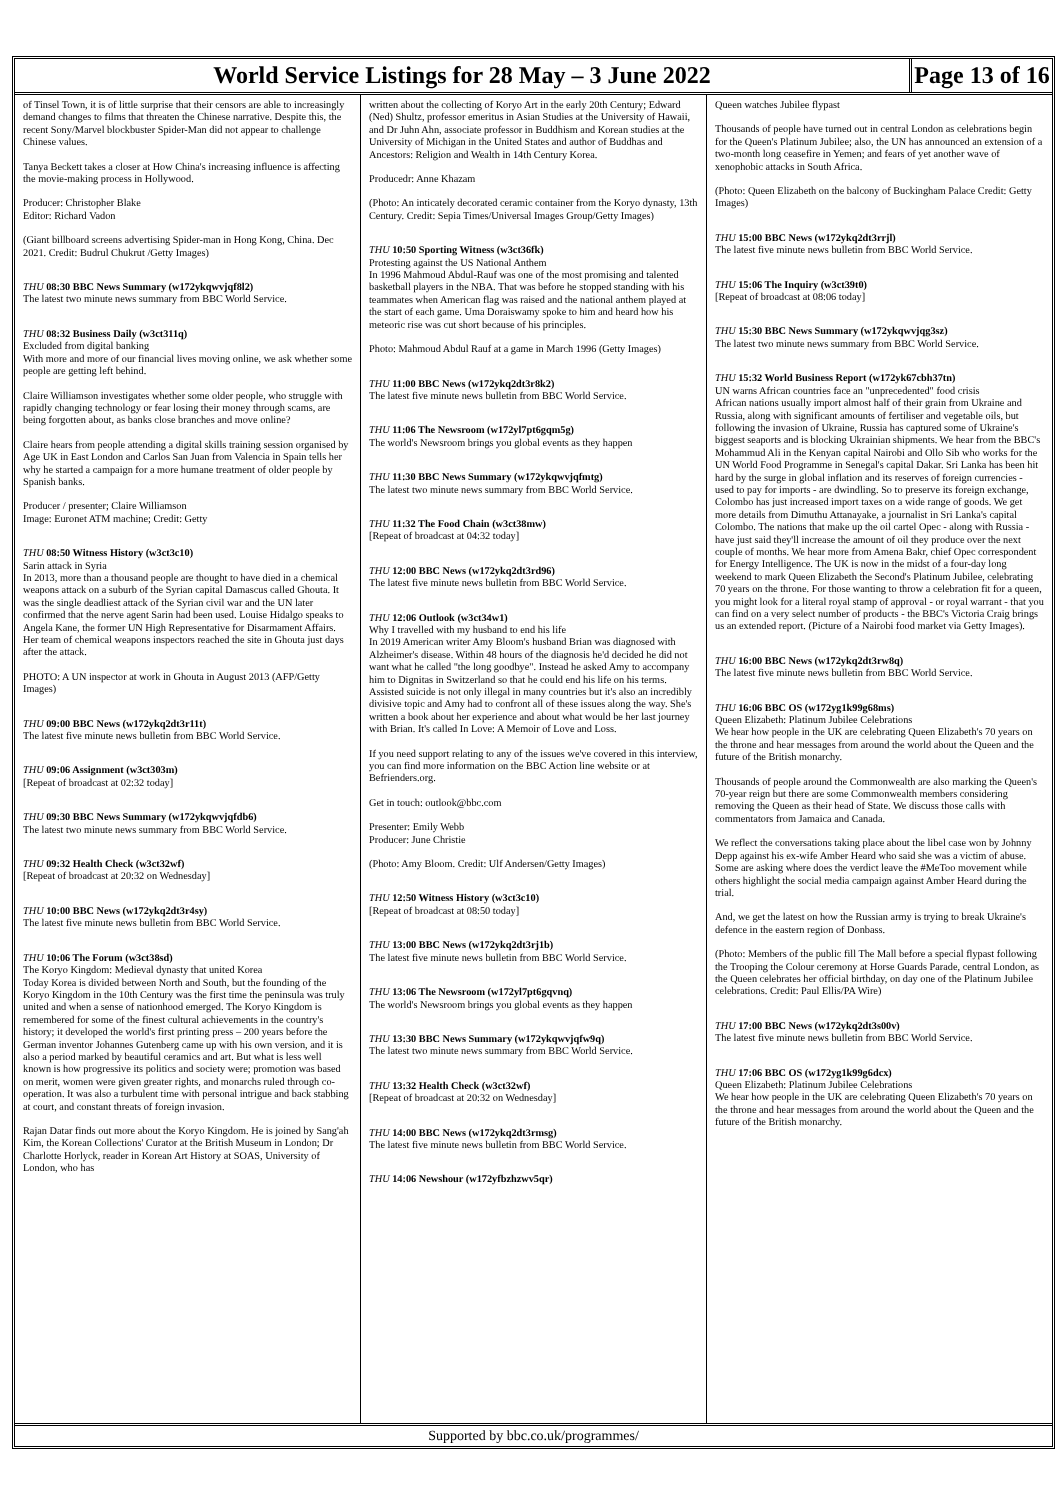World Service Listings for 28 May – 3 June 2022
Page 13 of 16
of Tinsel Town, it is of little surprise that their censors are able to increasingly demand changes to films that threaten the Chinese narrative. Despite this, the recent Sony/Marvel blockbuster Spider-Man did not appear to challenge Chinese values.
Tanya Beckett takes a closer at How China's increasing influence is affecting the movie-making process in Hollywood.
Producer: Christopher Blake
Editor: Richard Vadon
(Giant billboard screens advertising Spider-man in Hong Kong, China. Dec 2021. Credit: Budrul Chukrut /Getty Images)
THU 08:30 BBC News Summary (w172ykqwvjqf8l2)
The latest two minute news summary from BBC World Service.
THU 08:32 Business Daily (w3ct311q)
Excluded from digital banking
With more and more of our financial lives moving online, we ask whether some people are getting left behind.
Claire Williamson investigates whether some older people, who struggle with rapidly changing technology or fear losing their money through scams, are being forgotten about, as banks close branches and move online?
Claire hears from people attending a digital skills training session organised by Age UK in East London and Carlos San Juan from Valencia in Spain tells her why he started a campaign for a more humane treatment of older people by Spanish banks.
Producer / presenter; Claire Williamson
Image: Euronet ATM machine; Credit: Getty
THU 08:50 Witness History (w3ct3c10)
Sarin attack in Syria
In 2013, more than a thousand people are thought to have died in a chemical weapons attack on a suburb of the Syrian capital Damascus called Ghouta. It was the single deadliest attack of the Syrian civil war and the UN later confirmed that the nerve agent Sarin had been used. Louise Hidalgo speaks to Angela Kane, the former UN High Representative for Disarmament Affairs. Her team of chemical weapons inspectors reached the site in Ghouta just days after the attack.
PHOTO: A UN inspector at work in Ghouta in August 2013 (AFP/Getty Images)
THU 09:00 BBC News (w172ykq2dt3r11t)
The latest five minute news bulletin from BBC World Service.
THU 09:06 Assignment (w3ct303m)
[Repeat of broadcast at 02:32 today]
THU 09:30 BBC News Summary (w172ykqwvjqfdb6)
The latest two minute news summary from BBC World Service.
THU 09:32 Health Check (w3ct32wf)
[Repeat of broadcast at 20:32 on Wednesday]
THU 10:00 BBC News (w172ykq2dt3r4sy)
The latest five minute news bulletin from BBC World Service.
THU 10:06 The Forum (w3ct38sd)
The Koryo Kingdom: Medieval dynasty that united Korea
Today Korea is divided between North and South, but the founding of the Koryo Kingdom in the 10th Century was the first time the peninsula was truly united and when a sense of nationhood emerged. The Koryo Kingdom is remembered for some of the finest cultural achievements in the country's history; it developed the world's first printing press – 200 years before the German inventor Johannes Gutenberg came up with his own version, and it is also a period marked by beautiful ceramics and art. But what is less well known is how progressive its politics and society were; promotion was based on merit, women were given greater rights, and monarchs ruled through co-operation. It was also a turbulent time with personal intrigue and back stabbing at court, and constant threats of foreign invasion.
Rajan Datar finds out more about the Koryo Kingdom. He is joined by Sang'ah Kim, the Korean Collections' Curator at the British Museum in London; Dr Charlotte Horlyck, reader in Korean Art History at SOAS, University of London, who has
written about the collecting of Koryo Art in the early 20th Century; Edward (Ned) Shultz, professor emeritus in Asian Studies at the University of Hawaii, and Dr Juhn Ahn, associate professor in Buddhism and Korean studies at the University of Michigan in the United States and author of Buddhas and Ancestors: Religion and Wealth in 14th Century Korea.
Producedr: Anne Khazam
(Photo: An inticately decorated ceramic container from the Koryo dynasty, 13th Century. Credit: Sepia Times/Universal Images Group/Getty Images)
THU 10:50 Sporting Witness (w3ct36fk)
Protesting against the US National Anthem
In 1996 Mahmoud Abdul-Rauf was one of the most promising and talented basketball players in the NBA. That was before he stopped standing with his teammates when American flag was raised and the national anthem played at the start of each game. Uma Doraiswamy spoke to him and heard how his meteoric rise was cut short because of his principles.
Photo: Mahmoud Abdul Rauf at a game in March 1996 (Getty Images)
THU 11:00 BBC News (w172ykq2dt3r8k2)
The latest five minute news bulletin from BBC World Service.
THU 11:06 The Newsroom (w172yl7pt6gqm5g)
The world's Newsroom brings you global events as they happen
THU 11:30 BBC News Summary (w172ykqwvjqfmtg)
The latest two minute news summary from BBC World Service.
THU 11:32 The Food Chain (w3ct38mw)
[Repeat of broadcast at 04:32 today]
THU 12:00 BBC News (w172ykq2dt3rd96)
The latest five minute news bulletin from BBC World Service.
THU 12:06 Outlook (w3ct34w1)
Why I travelled with my husband to end his life
In 2019 American writer Amy Bloom's husband Brian was diagnosed with Alzheimer's disease. Within 48 hours of the diagnosis he'd decided he did not want what he called "the long goodbye". Instead he asked Amy to accompany him to Dignitas in Switzerland so that he could end his life on his terms. Assisted suicide is not only illegal in many countries but it's also an incredibly divisive topic and Amy had to confront all of these issues along the way. She's written a book about her experience and about what would be her last journey with Brian. It's called In Love: A Memoir of Love and Loss.
If you need support relating to any of the issues we've covered in this interview, you can find more information on the BBC Action line website or at Befrienders.org.
Get in touch: outlook@bbc.com
Presenter: Emily Webb
Producer: June Christie
(Photo: Amy Bloom. Credit: Ulf Andersen/Getty Images)
THU 12:50 Witness History (w3ct3c10)
[Repeat of broadcast at 08:50 today]
THU 13:00 BBC News (w172ykq2dt3rj1b)
The latest five minute news bulletin from BBC World Service.
THU 13:06 The Newsroom (w172yl7pt6gqvnq)
The world's Newsroom brings you global events as they happen
THU 13:30 BBC News Summary (w172ykqwvjqfw9q)
The latest two minute news summary from BBC World Service.
THU 13:32 Health Check (w3ct32wf)
[Repeat of broadcast at 20:32 on Wednesday]
THU 14:00 BBC News (w172ykq2dt3rmsg)
The latest five minute news bulletin from BBC World Service.
THU 14:06 Newshour (w172yfbzhzwv5qr)
Queen watches Jubilee flypast
Thousands of people have turned out in central London as celebrations begin for the Queen's Platinum Jubilee; also, the UN has announced an extension of a two-month long ceasefire in Yemen; and fears of yet another wave of xenophobic attacks in South Africa.
(Photo: Queen Elizabeth on the balcony of Buckingham Palace Credit: Getty Images)
THU 15:00 BBC News (w172ykq2dt3rrjl)
The latest five minute news bulletin from BBC World Service.
THU 15:06 The Inquiry (w3ct39t0)
[Repeat of broadcast at 08:06 today]
THU 15:30 BBC News Summary (w172ykqwvjqg3sz)
The latest two minute news summary from BBC World Service.
THU 15:32 World Business Report (w172yk67cbh37tn)
UN warns African countries face an "unprecedented" food crisis
African nations usually import almost half of their grain from Ukraine and Russia, along with significant amounts of fertiliser and vegetable oils, but following the invasion of Ukraine, Russia has captured some of Ukraine's biggest seaports and is blocking Ukrainian shipments. We hear from the BBC's Mohammud Ali in the Kenyan capital Nairobi and Ollo Sib who works for the UN World Food Programme in Senegal's capital Dakar. Sri Lanka has been hit hard by the surge in global inflation and its reserves of foreign currencies - used to pay for imports - are dwindling. So to preserve its foreign exchange, Colombo has just increased import taxes on a wide range of goods. We get more details from Dimuthu Attanayake, a journalist in Sri Lanka's capital Colombo. The nations that make up the oil cartel Opec - along with Russia - have just said they'll increase the amount of oil they produce over the next couple of months. We hear more from Amena Bakr, chief Opec correspondent for Energy Intelligence. The UK is now in the midst of a four-day long weekend to mark Queen Elizabeth the Second's Platinum Jubilee, celebrating 70 years on the throne. For those wanting to throw a celebration fit for a queen, you might look for a literal royal stamp of approval - or royal warrant - that you can find on a very select number of products - the BBC's Victoria Craig brings us an extended report. (Picture of a Nairobi food market via Getty Images).
THU 16:00 BBC News (w172ykq2dt3rw8q)
The latest five minute news bulletin from BBC World Service.
THU 16:06 BBC OS (w172yg1k99g68ms)
Queen Elizabeth: Platinum Jubilee Celebrations
We hear how people in the UK are celebrating Queen Elizabeth's 70 years on the throne and hear messages from around the world about the Queen and the future of the British monarchy.
Thousands of people around the Commonwealth are also marking the Queen's 70-year reign but there are some Commonwealth members considering removing the Queen as their head of State. We discuss those calls with commentators from Jamaica and Canada.
We reflect the conversations taking place about the libel case won by Johnny Depp against his ex-wife Amber Heard who said she was a victim of abuse. Some are asking where does the verdict leave the #MeToo movement while others highlight the social media campaign against Amber Heard during the trial.
And, we get the latest on how the Russian army is trying to break Ukraine's defence in the eastern region of Donbass.
(Photo: Members of the public fill The Mall before a special flypast following the Trooping the Colour ceremony at Horse Guards Parade, central London, as the Queen celebrates her official birthday, on day one of the Platinum Jubilee celebrations. Credit: Paul Ellis/PA Wire)
THU 17:00 BBC News (w172ykq2dt3s00v)
The latest five minute news bulletin from BBC World Service.
THU 17:06 BBC OS (w172yg1k99g6dcx)
Queen Elizabeth: Platinum Jubilee Celebrations
We hear how people in the UK are celebrating Queen Elizabeth's 70 years on the throne and hear messages from around the world about the Queen and the future of the British monarchy.
Supported by bbc.co.uk/programmes/